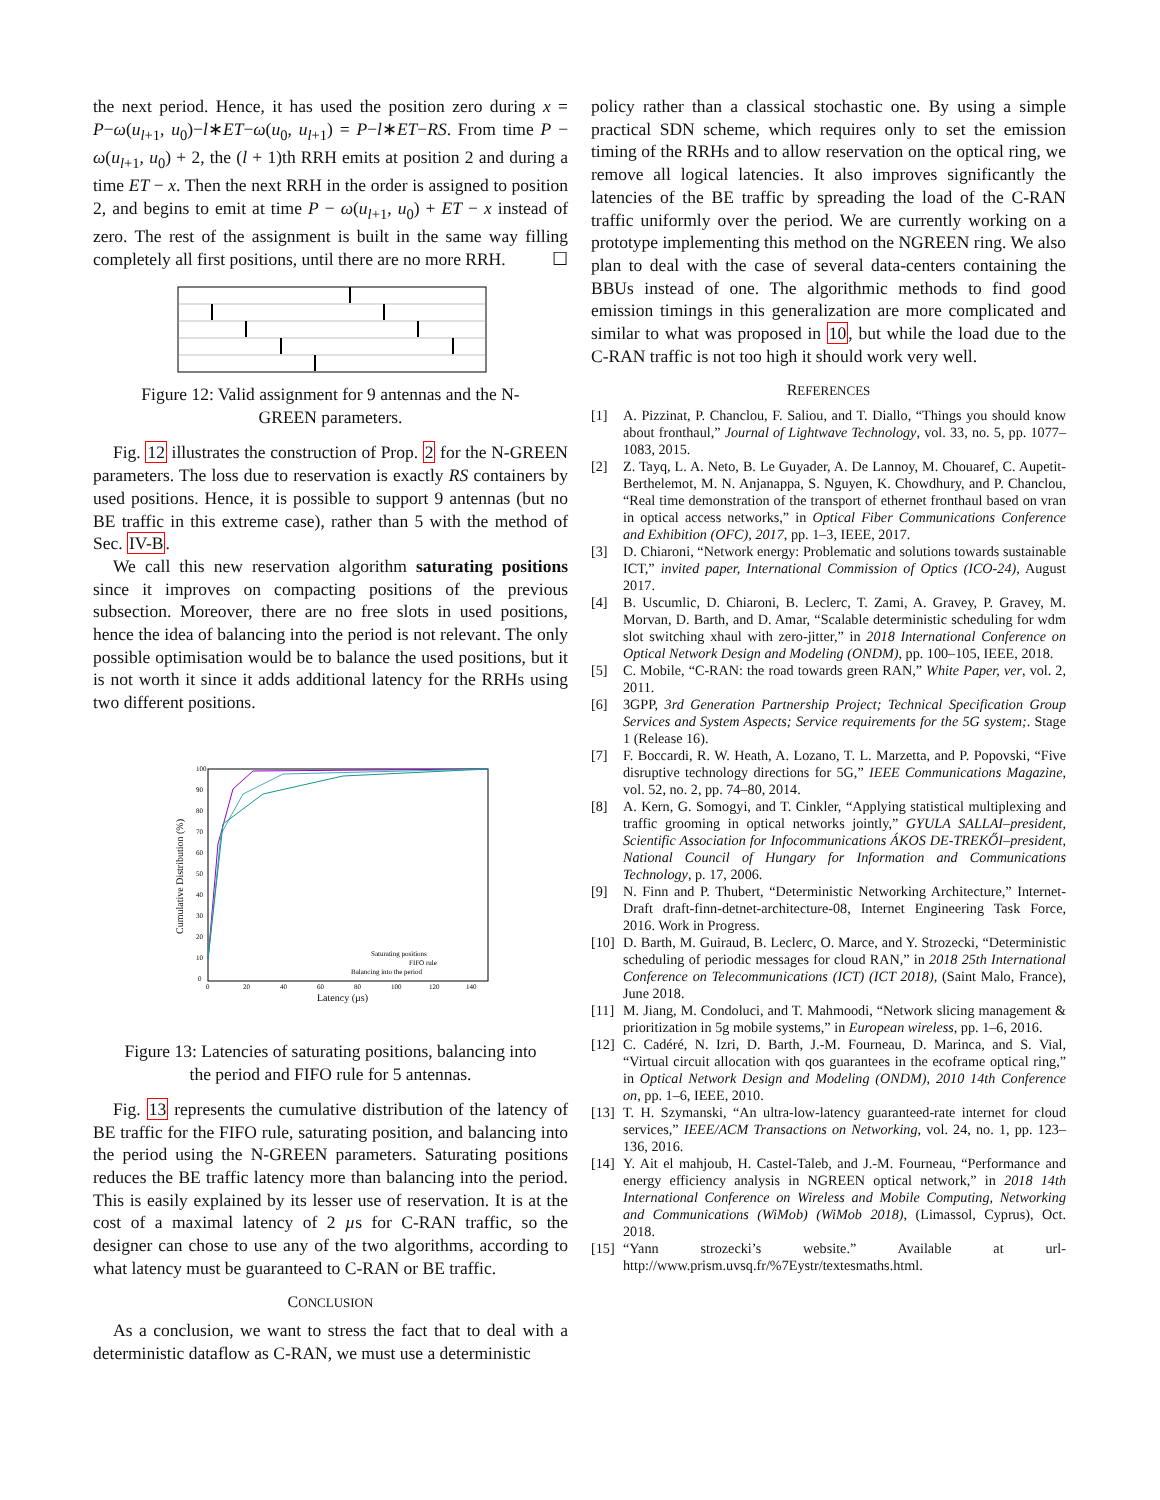the next period. Hence, it has used the position zero during x = P−ω(u<sub>l+1</sub>, u<sub>0</sub>)−l∗ET−ω(u<sub>0</sub>, u<sub>l+1</sub>) = P−l∗ET−RS. From time P − ω(u<sub>l+1</sub>, u<sub>0</sub>) + 2, the (l + 1)th RRH emits at position 2 and during a time ET − x. Then the next RRH in the order is assigned to position 2, and begins to emit at time P − ω(u<sub>l+1</sub>, u<sub>0</sub>) + ET − x instead of zero. The rest of the assignment is built in the same way filling completely all first positions, until there are no more RRH. ☐
Figure 12: Valid assignment for 9 antennas and the N-GREEN parameters.
Fig. 12 illustrates the construction of Prop. 2 for the N-GREEN parameters. The loss due to reservation is exactly RS containers by used positions. Hence, it is possible to support 9 antennas (but no BE traffic in this extreme case), rather than 5 with the method of Sec. IV-B.
We call this new reservation algorithm saturating positions since it improves on compacting positions of the previous subsection. Moreover, there are no free slots in used positions, hence the idea of balancing into the period is not relevant. The only possible optimisation would be to balance the used positions, but it is not worth it since it adds additional latency for the RRHs using two different positions.
Cumulative Distribution (%)
100
90
80
70
60
50
40
30
20
10
0
0
20
40
60
80
100
120
140
Latency (µs)
Saturating positions
FIFO rule
Balancing into the period
Figure 13: Latencies of saturating positions, balancing into the period and FIFO rule for 5 antennas.
Fig. 13 represents the cumulative distribution of the latency of BE traffic for the FIFO rule, saturating position, and balancing into the period using the N-GREEN parameters. Saturating positions reduces the BE traffic latency more than balancing into the period. This is easily explained by its lesser use of reservation. It is at the cost of a maximal latency of 2 µs for C-RAN traffic, so the designer can chose to use any of the two algorithms, according to what latency must be guaranteed to C-RAN or BE traffic.
CONCLUSION
As a conclusion, we want to stress the fact that to deal with a deterministic dataflow as C-RAN, we must use a deterministic
policy rather than a classical stochastic one. By using a simple practical SDN scheme, which requires only to set the emission timing of the RRHs and to allow reservation on the optical ring, we remove all logical latencies. It also improves significantly the latencies of the BE traffic by spreading the load of the C-RAN traffic uniformly over the period. We are currently working on a prototype implementing this method on the NGREEN ring. We also plan to deal with the case of several data-centers containing the BBUs instead of one. The algorithmic methods to find good emission timings in this generalization are more complicated and similar to what was proposed in 10, but while the load due to the C-RAN traffic is not too high it should work very well.
REFERENCES
[1] A. Pizzinat, P. Chanclou, F. Saliou, and T. Diallo, “Things you should know about fronthaul,” Journal of Lightwave Technology, vol. 33, no. 5, pp. 1077–1083, 2015.
[2] Z. Tayq, L. A. Neto, B. Le Guyader, A. De Lannoy, M. Chouaref, C. Aupetit-Berthelemot, M. N. Anjanappa, S. Nguyen, K. Chowdhury, and P. Chanclou, “Real time demonstration of the transport of ethernet fronthaul based on vran in optical access networks,” in Optical Fiber Communications Conference and Exhibition (OFC), 2017, pp. 1–3, IEEE, 2017.
[3] D. Chiaroni, “Network energy: Problematic and solutions towards sustainable ICT,” invited paper, International Commission of Optics (ICO-24), August 2017.
[4] B. Uscumlic, D. Chiaroni, B. Leclerc, T. Zami, A. Gravey, P. Gravey, M. Morvan, D. Barth, and D. Amar, “Scalable deterministic scheduling for wdm slot switching xhaul with zero-jitter,” in 2018 International Conference on Optical Network Design and Modeling (ONDM), pp. 100–105, IEEE, 2018.
[5] C. Mobile, “C-RAN: the road towards green RAN,” White Paper, ver, vol. 2, 2011.
[6] 3GPP, 3rd Generation Partnership Project; Technical Specification Group Services and System Aspects; Service requirements for the 5G system;. Stage 1 (Release 16).
[7] F. Boccardi, R. W. Heath, A. Lozano, T. L. Marzetta, and P. Popovski, “Five disruptive technology directions for 5G,” IEEE Communications Magazine, vol. 52, no. 2, pp. 74–80, 2014.
[8] A. Kern, G. Somogyi, and T. Cinkler, “Applying statistical multiplexing and traffic grooming in optical networks jointly,” GYULA SALLAI–president, Scientific Association for Infocommunications ÁKOS DE-TREKŐI–president, National Council of Hungary for Information and Communications Technology, p. 17, 2006.
[9] N. Finn and P. Thubert, “Deterministic Networking Architecture,” Internet-Draft draft-finn-detnet-architecture-08, Internet Engineering Task Force, 2016. Work in Progress.
[10] D. Barth, M. Guiraud, B. Leclerc, O. Marce, and Y. Strozecki, “Deterministic scheduling of periodic messages for cloud RAN,” in 2018 25th International Conference on Telecommunications (ICT) (ICT 2018), (Saint Malo, France), June 2018.
[11] M. Jiang, M. Condoluci, and T. Mahmoodi, “Network slicing management & prioritization in 5g mobile systems,” in European wireless, pp. 1–6, 2016.
[12] C. Cadéré, N. Izri, D. Barth, J.-M. Fourneau, D. Marinca, and S. Vial, “Virtual circuit allocation with qos guarantees in the ecoframe optical ring,” in Optical Network Design and Modeling (ONDM), 2010 14th Conference on, pp. 1–6, IEEE, 2010.
[13] T. H. Szymanski, “An ultra-low-latency guaranteed-rate internet for cloud services,” IEEE/ACM Transactions on Networking, vol. 24, no. 1, pp. 123–136, 2016.
[14] Y. Ait el mahjoub, H. Castel-Taleb, and J.-M. Fourneau, “Performance and energy efficiency analysis in NGREEN optical network,” in 2018 14th International Conference on Wireless and Mobile Computing, Networking and Communications (WiMob) (WiMob 2018), (Limassol, Cyprus), Oct. 2018.
[15] “Yann strozecki’s website.” Available at url-http://www.prism.uvsq.fr/%7Eystr/textesmaths.html.